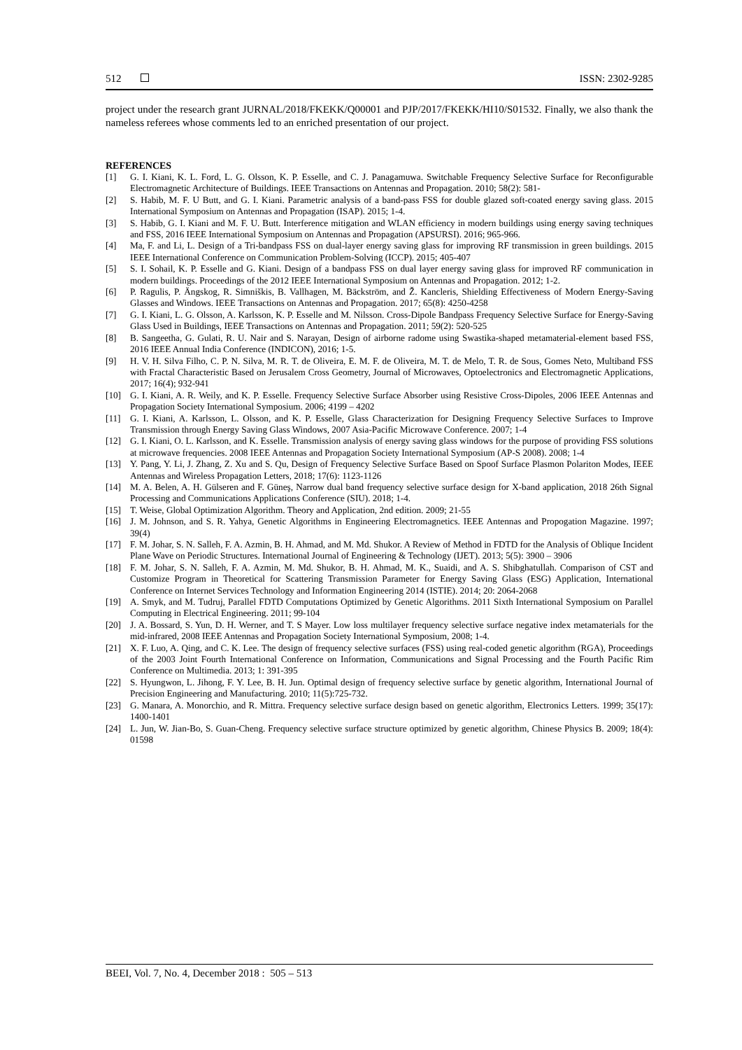512 ISSN: 2302-9285
project under the research grant JURNAL/2018/FKEKK/Q00001 and PJP/2017/FKEKK/HI10/S01532. Finally, we also thank the nameless referees whose comments led to an enriched presentation of our project.
REFERENCES
[1] G. I. Kiani, K. L. Ford, L. G. Olsson, K. P. Esselle, and C. J. Panagamuwa. Switchable Frequency Selective Surface for Reconfigurable Electromagnetic Architecture of Buildings. IEEE Transactions on Antennas and Propagation. 2010; 58(2): 581-
[2] S. Habib, M. F. U Butt, and G. I. Kiani. Parametric analysis of a band-pass FSS for double glazed soft-coated energy saving glass. 2015 International Symposium on Antennas and Propagation (ISAP). 2015; 1-4.
[3] S. Habib, G. I. Kiani and M. F. U. Butt. Interference mitigation and WLAN efficiency in modern buildings using energy saving techniques and FSS, 2016 IEEE International Symposium on Antennas and Propagation (APSURSI). 2016; 965-966.
[4] Ma, F. and Li, L. Design of a Tri-bandpass FSS on dual-layer energy saving glass for improving RF transmission in green buildings. 2015 IEEE International Conference on Communication Problem-Solving (ICCP). 2015; 405-407
[5] S. I. Sohail, K. P. Esselle and G. Kiani. Design of a bandpass FSS on dual layer energy saving glass for improved RF communication in modern buildings. Proceedings of the 2012 IEEE International Symposium on Antennas and Propagation. 2012; 1-2.
[6] P. Ragulis, P. Ängskog, R. Simniškis, B. Vallhagen, M. Bäckström, and Ž. Kancleris, Shielding Effectiveness of Modern Energy-Saving Glasses and Windows. IEEE Transactions on Antennas and Propagation. 2017; 65(8): 4250-4258
[7] G. I. Kiani, L. G. Olsson, A. Karlsson, K. P. Esselle and M. Nilsson. Cross-Dipole Bandpass Frequency Selective Surface for Energy-Saving Glass Used in Buildings, IEEE Transactions on Antennas and Propagation. 2011; 59(2): 520-525
[8] B. Sangeetha, G. Gulati, R. U. Nair and S. Narayan, Design of airborne radome using Swastika-shaped metamaterial-element based FSS, 2016 IEEE Annual India Conference (INDICON), 2016; 1-5.
[9] H. V. H. Silva Filho, C. P. N. Silva, M. R. T. de Oliveira, E. M. F. de Oliveira, M. T. de Melo, T. R. de Sous, Gomes Neto, Multiband FSS with Fractal Characteristic Based on Jerusalem Cross Geometry, Journal of Microwaves, Optoelectronics and Electromagnetic Applications, 2017; 16(4); 932-941
[10] G. I. Kiani, A. R. Weily, and K. P. Esselle. Frequency Selective Surface Absorber using Resistive Cross-Dipoles, 2006 IEEE Antennas and Propagation Society International Symposium. 2006; 4199 – 4202
[11] G. I. Kiani, A. Karlsson, L. Olsson, and K. P. Esselle, Glass Characterization for Designing Frequency Selective Surfaces to Improve Transmission through Energy Saving Glass Windows, 2007 Asia-Pacific Microwave Conference. 2007; 1-4
[12] G. I. Kiani, O. L. Karlsson, and K. Esselle. Transmission analysis of energy saving glass windows for the purpose of providing FSS solutions at microwave frequencies. 2008 IEEE Antennas and Propagation Society International Symposium (AP-S 2008). 2008; 1-4
[13] Y. Pang, Y. Li, J. Zhang, Z. Xu and S. Qu, Design of Frequency Selective Surface Based on Spoof Surface Plasmon Polariton Modes, IEEE Antennas and Wireless Propagation Letters, 2018; 17(6): 1123-1126
[14] M. A. Belen, A. H. Gülseren and F. Güneş, Narrow dual band frequency selective surface design for X-band application, 2018 26th Signal Processing and Communications Applications Conference (SIU). 2018; 1-4.
[15] T. Weise, Global Optimization Algorithm. Theory and Application, 2nd edition. 2009; 21-55
[16] J. M. Johnson, and S. R. Yahya, Genetic Algorithms in Engineering Electromagnetics. IEEE Antennas and Propogation Magazine. 1997; 39(4)
[17] F. M. Johar, S. N. Salleh, F. A. Azmin, B. H. Ahmad, and M. Md. Shukor. A Review of Method in FDTD for the Analysis of Oblique Incident Plane Wave on Periodic Structures. International Journal of Engineering & Technology (IJET). 2013; 5(5): 3900 – 3906
[18] F. M. Johar, S. N. Salleh, F. A. Azmin, M. Md. Shukor, B. H. Ahmad, M. K., Suaidi, and A. S. Shibghatullah. Comparison of CST and Customize Program in Theoretical for Scattering Transmission Parameter for Energy Saving Glass (ESG) Application, International Conference on Internet Services Technology and Information Engineering 2014 (ISTIE). 2014; 20: 2064-2068
[19] A. Smyk, and M. Tudruj, Parallel FDTD Computations Optimized by Genetic Algorithms. 2011 Sixth International Symposium on Parallel Computing in Electrical Engineering. 2011; 99-104
[20] J. A. Bossard, S. Yun, D. H. Werner, and T. S Mayer. Low loss multilayer frequency selective surface negative index metamaterials for the mid-infrared, 2008 IEEE Antennas and Propagation Society International Symposium, 2008; 1-4.
[21] X. F. Luo, A. Qing, and C. K. Lee. The design of frequency selective surfaces (FSS) using real-coded genetic algorithm (RGA), Proceedings of the 2003 Joint Fourth International Conference on Information, Communications and Signal Processing and the Fourth Pacific Rim Conference on Multimedia. 2013; 1: 391-395
[22] S. Hyungwon, L. Jihong, F. Y. Lee, B. H. Jun. Optimal design of frequency selective surface by genetic algorithm, International Journal of Precision Engineering and Manufacturing. 2010; 11(5):725-732.
[23] G. Manara, A. Monorchio, and R. Mittra. Frequency selective surface design based on genetic algorithm, Electronics Letters. 1999; 35(17): 1400-1401
[24] L. Jun, W. Jian-Bo, S. Guan-Cheng. Frequency selective surface structure optimized by genetic algorithm, Chinese Physics B. 2009; 18(4): 01598
BEEI, Vol. 7, No. 4, December 2018 : 505 – 513